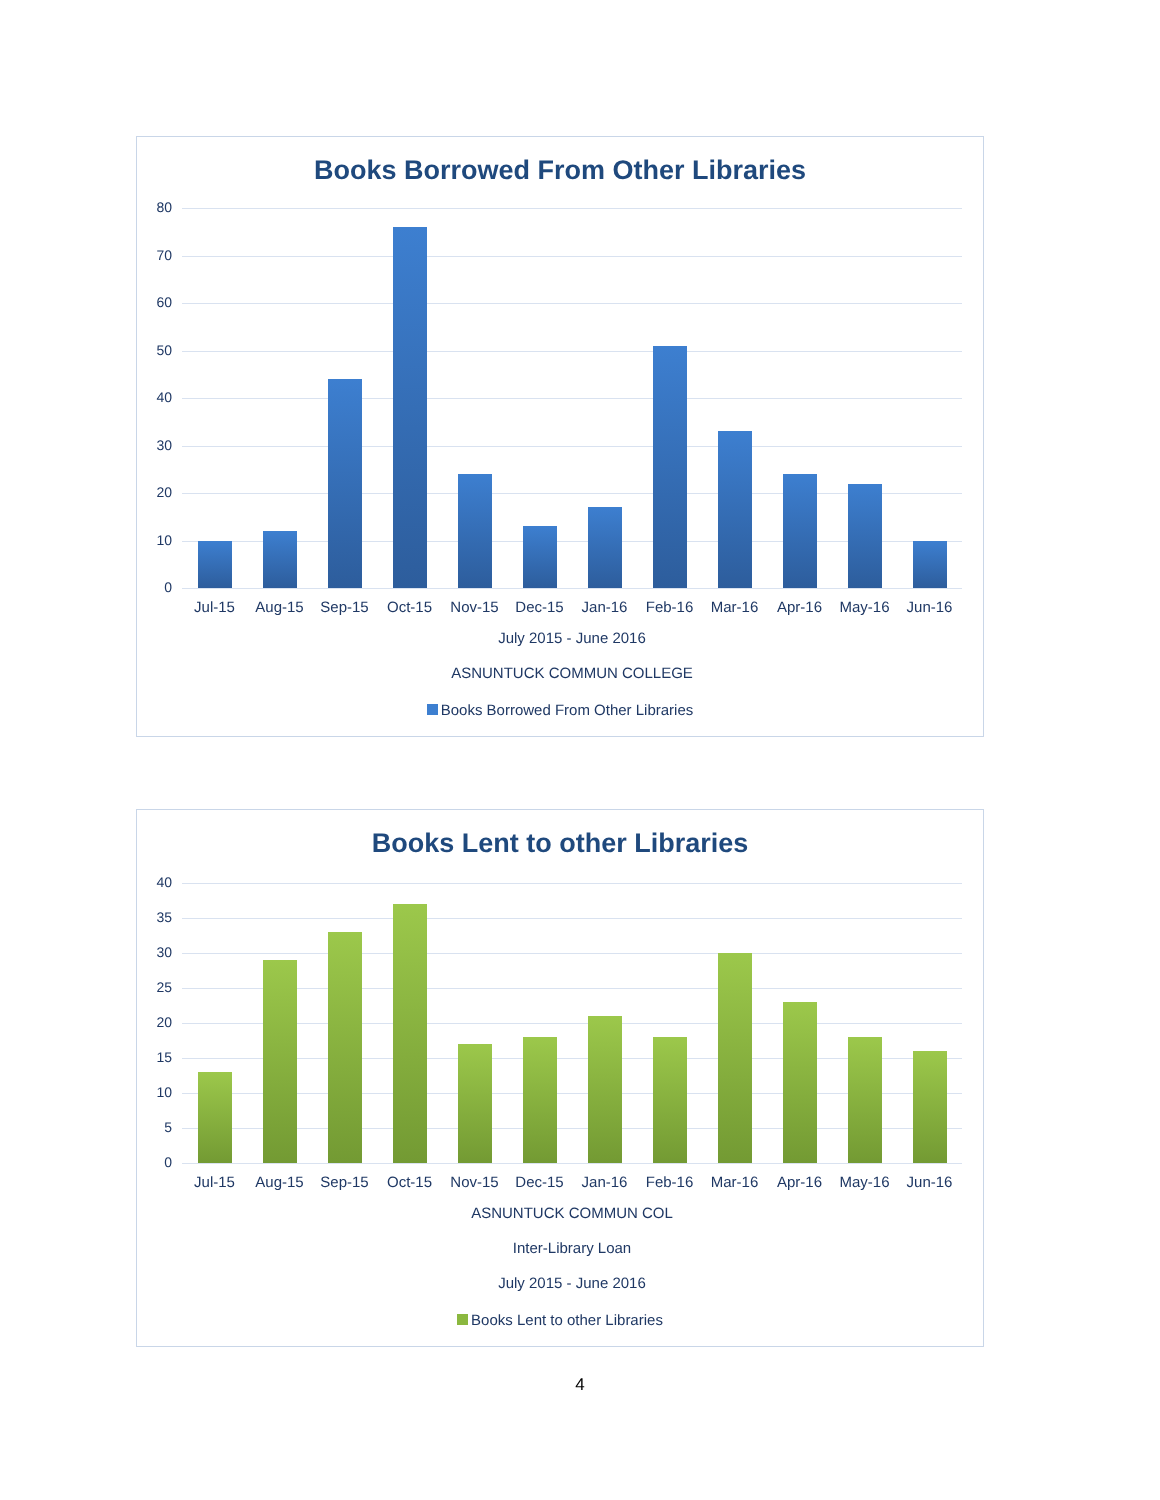Books Borrowed From Other Libraries
80
70
60
50
40
30
20
10
0
Jul-15 Aug-15 Sep-15 Oct-15 Nov-15 Dec-15 Jan-16 Feb-16 Mar-16 Apr-16 May-16 Jun-16
July 2015 - June 2016
ASNUNTUCK COMMUN COLLEGE
Books Borrowed From Other Libraries
Books Lent to other Libraries
40
35
30
25
20
15
10
5
0
Jul-15 Aug-15 Sep-15 Oct-15 Nov-15 Dec-15 Jan-16 Feb-16 Mar-16 Apr-16 May-16 Jun-16
ASNUNTUCK COMMUN COL
Inter-Library Loan
July 2015 - June 2016
Books Lent to other Libraries
4